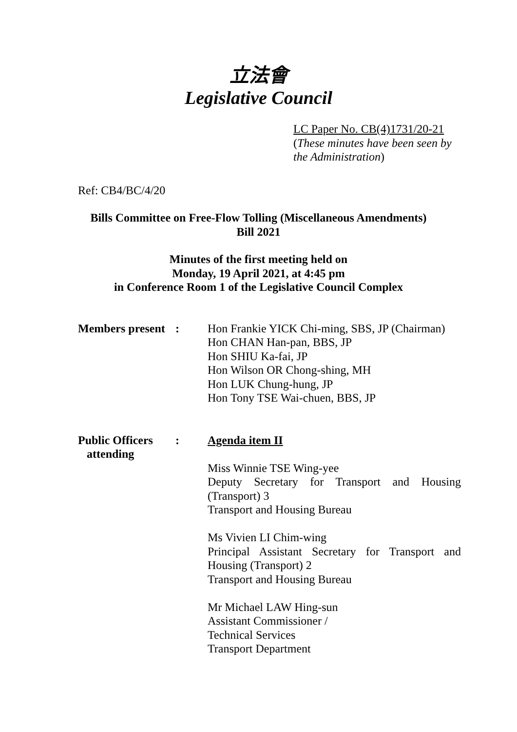立法會
Legislative Council
LC Paper No. CB(4)1731/20-21
(These minutes have been seen by the Administration)
Ref: CB4/BC/4/20
Bills Committee on Free-Flow Tolling (Miscellaneous Amendments)
Bill 2021
Minutes of the first meeting held on
Monday, 19 April 2021, at 4:45 pm
in Conference Room 1 of the Legislative Council Complex
| Members present | : | Hon Frankie YICK Chi-ming, SBS, JP (Chairman) Hon CHAN Han-pan, BBS, JP Hon SHIU Ka-fai, JP Hon Wilson OR Chong-shing, MH Hon LUK Chung-hung, JP Hon Tony TSE Wai-chuen, BBS, JP |
| Public Officers attending | : | Agenda item II Miss Winnie TSE Wing-yee Deputy Secretary for Transport and Housing (Transport) 3 Transport and Housing Bureau Ms Vivien LI Chim-wing Principal Assistant Secretary for Transport and Housing (Transport) 2 Transport and Housing Bureau Mr Michael LAW Hing-sun Assistant Commissioner / Technical Services Transport Department |